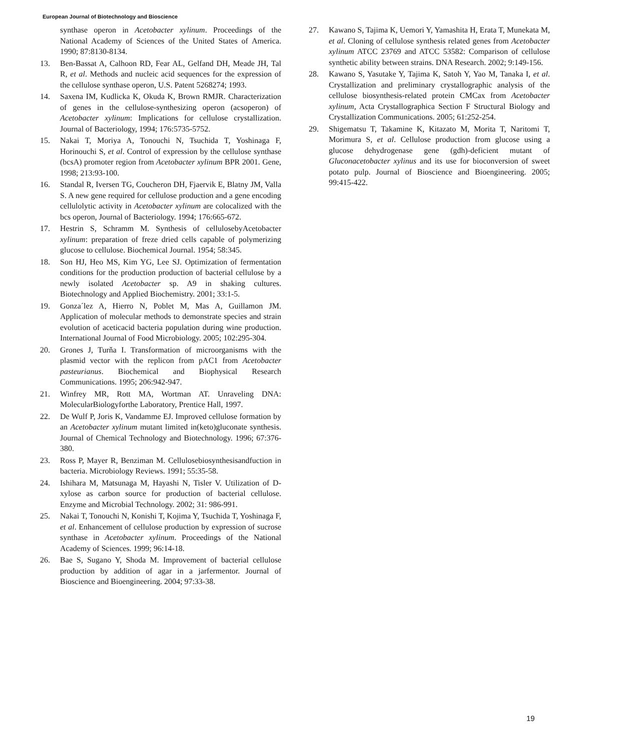European Journal of Biotechnology and Bioscience
synthase operon in Acetobacter xylinum. Proceedings of the National Academy of Sciences of the United States of America. 1990; 87:8130-8134.
13. Ben-Bassat A, Calhoon RD, Fear AL, Gelfand DH, Meade JH, Tal R, et al. Methods and nucleic acid sequences for the expression of the cellulose synthase operon, U.S. Patent 5268274; 1993.
14. Saxena IM, Kudlicka K, Okuda K, Brown RMJR. Characterization of genes in the cellulose-synthesizing operon (acsoperon) of Acetobacter xylinum: Implications for cellulose crystallization. Journal of Bacteriology, 1994; 176:5735-5752.
15. Nakai T, Moriya A, Tonouchi N, Tsuchida T, Yoshinaga F, Horinouchi S, et al. Control of expression by the cellulose synthase (bcsA) promoter region from Acetobacter xylinum BPR 2001. Gene, 1998; 213:93-100.
16. Standal R, Iversen TG, Coucheron DH, Fjaervik E, Blatny JM, Valla S. A new gene required for cellulose production and a gene encoding cellulolytic activity in Acetobacter xylinum are colocalized with the bcs operon, Journal of Bacteriology. 1994; 176:665-672.
17. Hestrin S, Schramm M. Synthesis of cellulosebyAcetobacter xylinum: preparation of freze dried cells capable of polymerizing glucose to cellulose. Biochemical Journal. 1954; 58:345.
18. Son HJ, Heo MS, Kim YG, Lee SJ. Optimization of fermentation conditions for the production production of bacterial cellulose by a newly isolated Acetobacter sp. A9 in shaking cultures. Biotechnology and Applied Biochemistry. 2001; 33:1-5.
19. Gonza´lez A, Hierro N, Poblet M, Mas A, Guillamon JM. Application of molecular methods to demonstrate species and strain evolution of aceticacid bacteria population during wine production. International Journal of Food Microbiology. 2005; 102:295-304.
20. Grones J, Turňa I. Transformation of microorganisms with the plasmid vector with the replicon from pAC1 from Acetobacter pasteurianus. Biochemical and Biophysical Research Communications. 1995; 206:942-947.
21. Winfrey MR, Rott MA, Wortman AT. Unraveling DNA: MolecularBiologyforthe Laboratory, Prentice Hall, 1997.
22. De Wulf P, Joris K, Vandamme EJ. Improved cellulose formation by an Acetobacter xylinum mutant limited in(keto)gluconate synthesis. Journal of Chemical Technology and Biotechnology. 1996; 67:376-380.
23. Ross P, Mayer R, Benziman M. Cellulosebiosynthesisandfuction in bacteria. Microbiology Reviews. 1991; 55:35-58.
24. Ishihara M, Matsunaga M, Hayashi N, Tisler V. Utilization of D-xylose as carbon source for production of bacterial cellulose. Enzyme and Microbial Technology. 2002; 31: 986-991.
25. Nakai T, Tonouchi N, Konishi T, Kojima Y, Tsuchida T, Yoshinaga F, et al. Enhancement of cellulose production by expression of sucrose synthase in Acetobacter xylinum. Proceedings of the National Academy of Sciences. 1999; 96:14-18.
26. Bae S, Sugano Y, Shoda M. Improvement of bacterial cellulose production by addition of agar in a jarfermentor. Journal of Bioscience and Bioengineering. 2004; 97:33-38.
27. Kawano S, Tajima K, Uemori Y, Yamashita H, Erata T, Munekata M, et al. Cloning of cellulose synthesis related genes from Acetobacter xylinum ATCC 23769 and ATCC 53582: Comparison of cellulose synthetic ability between strains. DNA Research. 2002; 9:149-156.
28. Kawano S, Yasutake Y, Tajima K, Satoh Y, Yao M, Tanaka I, et al. Crystallization and preliminary crystallographic analysis of the cellulose biosynthesis-related protein CMCax from Acetobacter xylinum, Acta Crystallographica Section F Structural Biology and Crystallization Communications. 2005; 61:252-254.
29. Shigematsu T, Takamine K, Kitazato M, Morita T, Naritomi T, Morimura S, et al. Cellulose production from glucose using a glucose dehydrogenase gene (gdh)-deficient mutant of Gluconacetobacter xylinus and its use for bioconversion of sweet potato pulp. Journal of Bioscience and Bioengineering. 2005; 99:415-422.
19